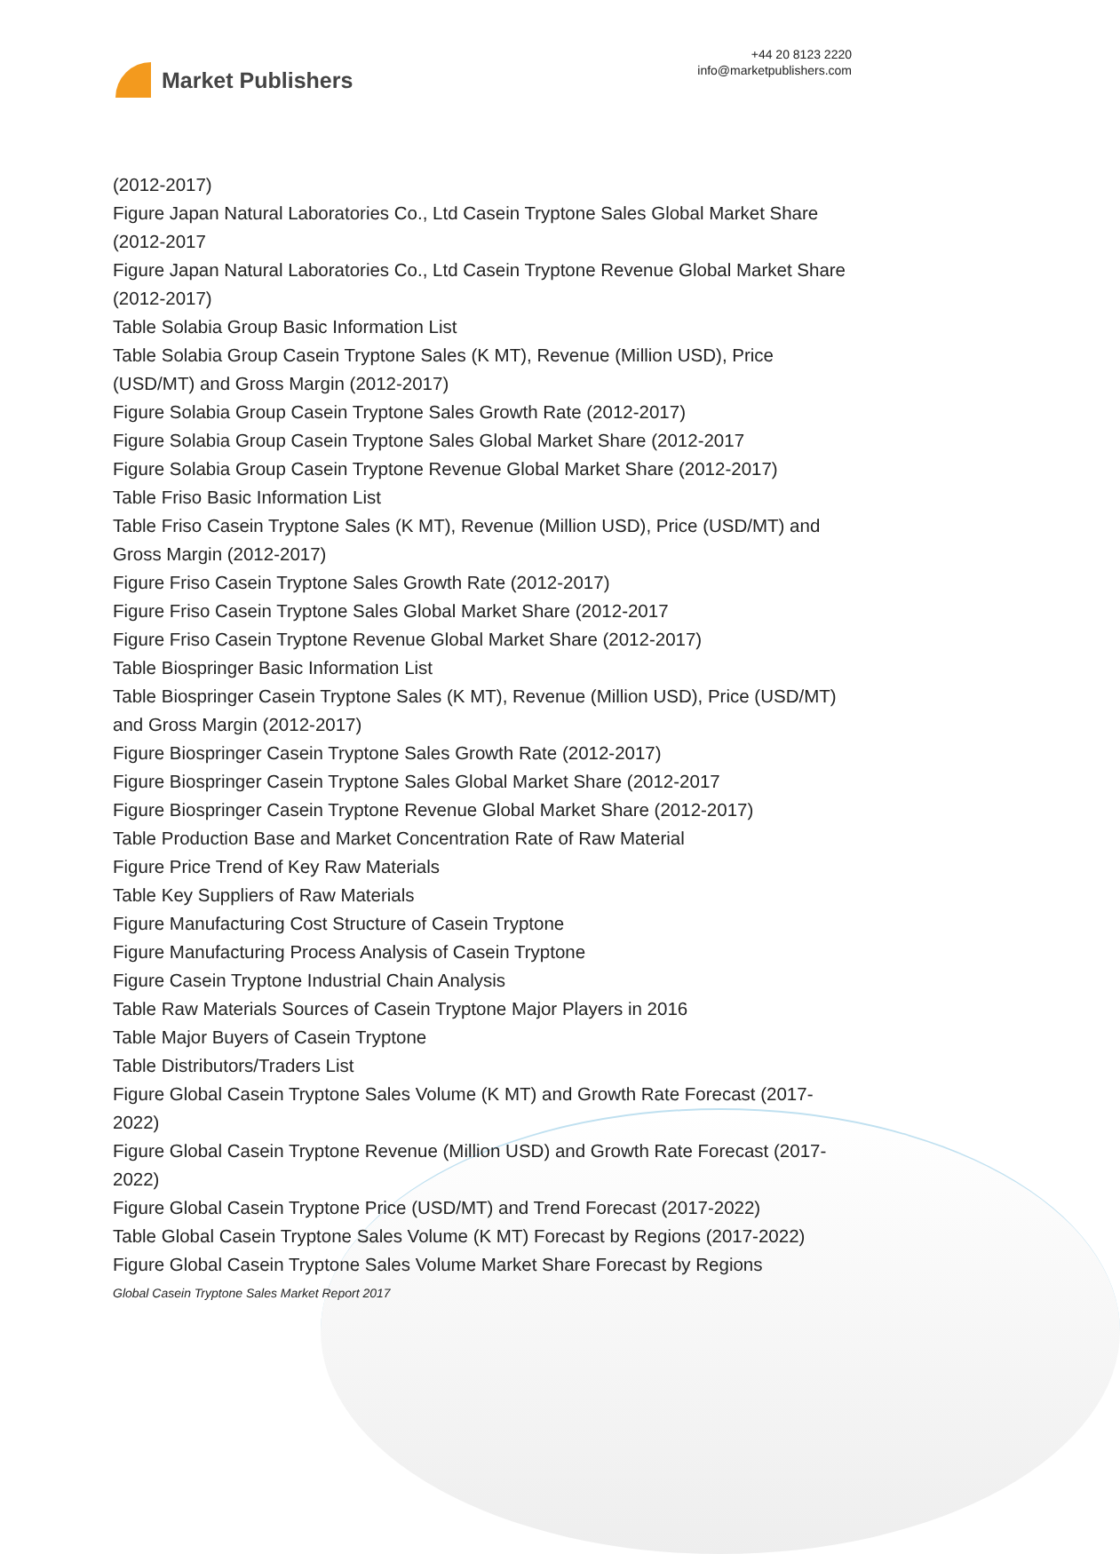Market Publishers
+44 20 8123 2220
info@marketpublishers.com
(2012-2017)
Figure Japan Natural Laboratories Co., Ltd Casein Tryptone Sales Global Market Share (2012-2017
Figure Japan Natural Laboratories Co., Ltd Casein Tryptone Revenue Global Market Share (2012-2017)
Table Solabia Group Basic Information List
Table Solabia Group Casein Tryptone Sales (K MT), Revenue (Million USD), Price (USD/MT) and Gross Margin (2012-2017)
Figure Solabia Group Casein Tryptone Sales Growth Rate (2012-2017)
Figure Solabia Group Casein Tryptone Sales Global Market Share (2012-2017
Figure Solabia Group Casein Tryptone Revenue Global Market Share (2012-2017)
Table Friso Basic Information List
Table Friso Casein Tryptone Sales (K MT), Revenue (Million USD), Price (USD/MT) and Gross Margin (2012-2017)
Figure Friso Casein Tryptone Sales Growth Rate (2012-2017)
Figure Friso Casein Tryptone Sales Global Market Share (2012-2017
Figure Friso Casein Tryptone Revenue Global Market Share (2012-2017)
Table Biospringer Basic Information List
Table Biospringer Casein Tryptone Sales (K MT), Revenue (Million USD), Price (USD/MT) and Gross Margin (2012-2017)
Figure Biospringer Casein Tryptone Sales Growth Rate (2012-2017)
Figure Biospringer Casein Tryptone Sales Global Market Share (2012-2017
Figure Biospringer Casein Tryptone Revenue Global Market Share (2012-2017)
Table Production Base and Market Concentration Rate of Raw Material
Figure Price Trend of Key Raw Materials
Table Key Suppliers of Raw Materials
Figure Manufacturing Cost Structure of Casein Tryptone
Figure Manufacturing Process Analysis of Casein Tryptone
Figure Casein Tryptone Industrial Chain Analysis
Table Raw Materials Sources of Casein Tryptone Major Players in 2016
Table Major Buyers of Casein Tryptone
Table Distributors/Traders List
Figure Global Casein Tryptone Sales Volume (K MT) and Growth Rate Forecast (2017-2022)
Figure Global Casein Tryptone Revenue (Million USD) and Growth Rate Forecast (2017-2022)
Figure Global Casein Tryptone Price (USD/MT) and Trend Forecast (2017-2022)
Table Global Casein Tryptone Sales Volume (K MT) Forecast by Regions (2017-2022)
Figure Global Casein Tryptone Sales Volume Market Share Forecast by Regions
Global Casein Tryptone Sales Market Report 2017